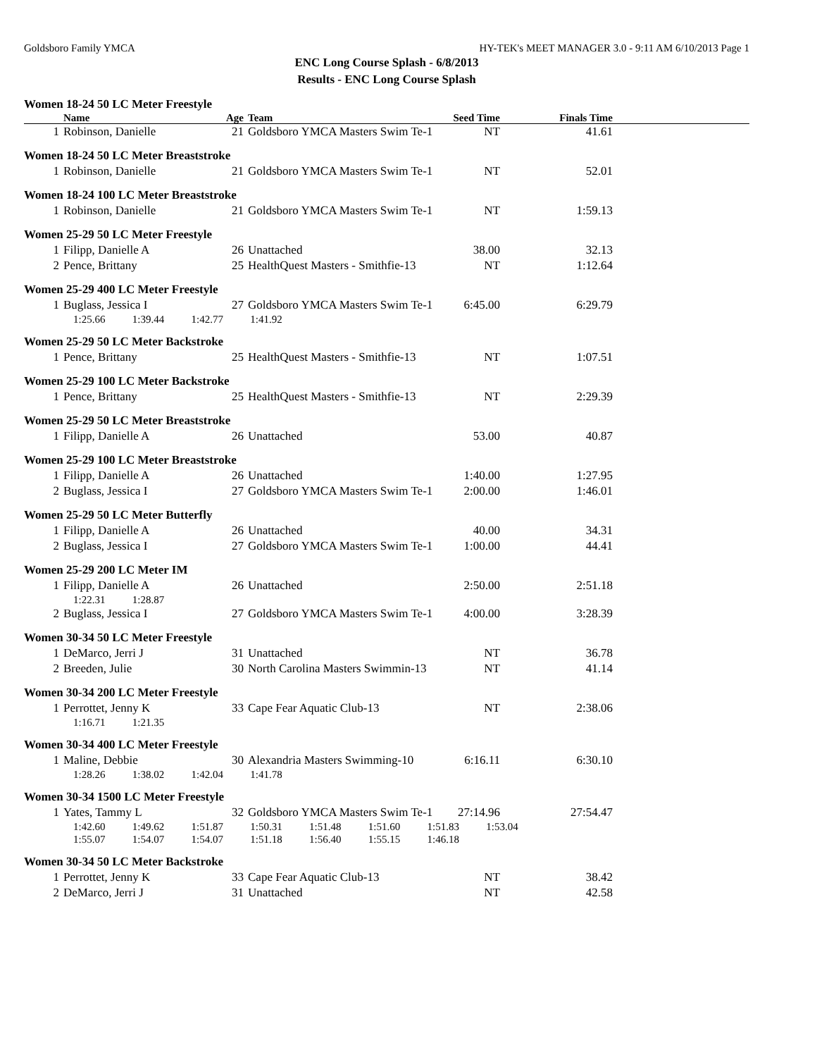Goldsboro Family YMCA HY-TEK's MEET MANAGER 3.0 - 9:11 AM 6/10/2013 Page 1
ENC Long Course Splash - 6/8/2013
Results - ENC Long Course Splash
Women 18-24 50 LC Meter Freestyle
| | Name | Age | Team | Seed Time | Finals Time | |
| --- | --- | --- | --- | --- | --- | --- |
| 1 | Robinson, Danielle | 21 | Goldsboro YMCA Masters Swim Te-1 | NT | 41.61 | |
Women 18-24 50 LC Meter Breaststroke
| 1 | Robinson, Danielle | 21 | Goldsboro YMCA Masters Swim Te-1 | NT | 52.01 | |
Women 18-24 100 LC Meter Breaststroke
| 1 | Robinson, Danielle | 21 | Goldsboro YMCA Masters Swim Te-1 | NT | 1:59.13 | |
Women 25-29 50 LC Meter Freestyle
| 1 | Filipp, Danielle A | 26 | Unattached | 38.00 | 32.13 | |
| 2 | Pence, Brittany | 25 | HealthQuest Masters - Smithfie-13 | NT | 1:12.64 | |
Women 25-29 400 LC Meter Freestyle
| 1 | Buglass, Jessica I | 27 | Goldsboro YMCA Masters Swim Te-1 | 6:45.00 | 6:29.79 | |
1:25.66 1:39.44 1:42.77 1:41.92
Women 25-29 50 LC Meter Backstroke
| 1 | Pence, Brittany | 25 | HealthQuest Masters - Smithfie-13 | NT | 1:07.51 | |
Women 25-29 100 LC Meter Backstroke
| 1 | Pence, Brittany | 25 | HealthQuest Masters - Smithfie-13 | NT | 2:29.39 | |
Women 25-29 50 LC Meter Breaststroke
| 1 | Filipp, Danielle A | 26 | Unattached | 53.00 | 40.87 | |
Women 25-29 100 LC Meter Breaststroke
| 1 | Filipp, Danielle A | 26 | Unattached | 1:40.00 | 1:27.95 | |
| 2 | Buglass, Jessica I | 27 | Goldsboro YMCA Masters Swim Te-1 | 2:00.00 | 1:46.01 | |
Women 25-29 50 LC Meter Butterfly
| 1 | Filipp, Danielle A | 26 | Unattached | 40.00 | 34.31 | |
| 2 | Buglass, Jessica I | 27 | Goldsboro YMCA Masters Swim Te-1 | 1:00.00 | 44.41 | |
Women 25-29 200 LC Meter IM
| 1 | Filipp, Danielle A | 26 | Unattached | 2:50.00 | 2:51.18 | |
1:22.31 1:28.87
| 2 | Buglass, Jessica I | 27 | Goldsboro YMCA Masters Swim Te-1 | 4:00.00 | 3:28.39 | |
Women 30-34 50 LC Meter Freestyle
| 1 | DeMarco, Jerri J | 31 | Unattached | NT | 36.78 | |
| 2 | Breeden, Julie | 30 | North Carolina Masters Swimmin-13 | NT | 41.14 | |
Women 30-34 200 LC Meter Freestyle
| 1 | Perrottet, Jenny K | 33 | Cape Fear Aquatic Club-13 | NT | 2:38.06 | |
1:16.71 1:21.35
Women 30-34 400 LC Meter Freestyle
| 1 | Maline, Debbie | 30 | Alexandria Masters Swimming-10 | 6:16.11 | 6:30.10 | |
1:28.26 1:38.02 1:42.04 1:41.78
Women 30-34 1500 LC Meter Freestyle
| 1 | Yates, Tammy L | 32 | Goldsboro YMCA Masters Swim Te-1 | 27:14.96 | 27:54.47 | |
1:42.60 1:49.62 1:51.87 1:50.31 1:51.48 1:51.60 1:51.83 1:53.04
1:55.07 1:54.07 1:54.07 1:51.18 1:56.40 1:55.15 1:46.18
Women 30-34 50 LC Meter Backstroke
| 1 | Perrottet, Jenny K | 33 | Cape Fear Aquatic Club-13 | NT | 38.42 | |
| 2 | DeMarco, Jerri J | 31 | Unattached | NT | 42.58 | |